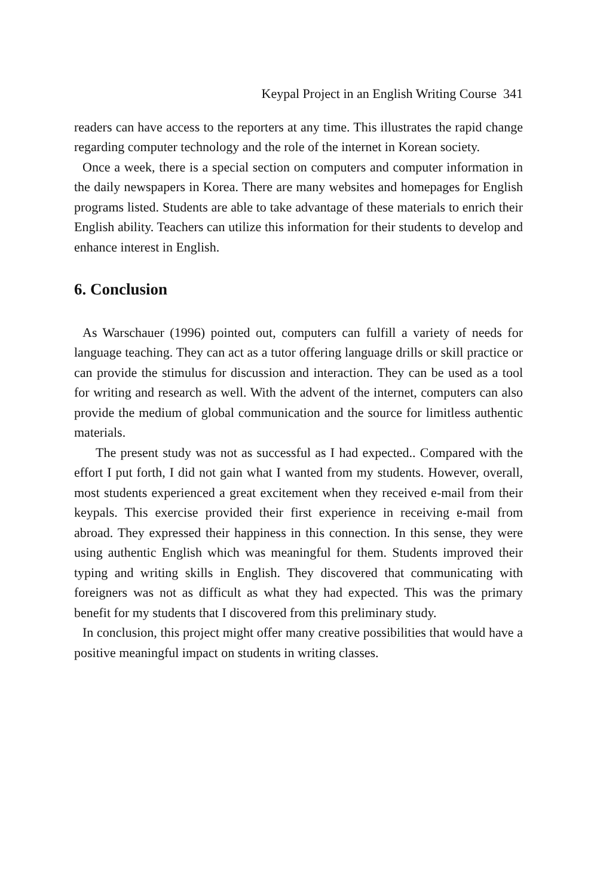Keypal Project in an English Writing Course 341
readers can have access to the reporters at any time. This illustrates the rapid change regarding computer technology and the role of the internet in Korean society.
Once a week, there is a special section on computers and computer information in the daily newspapers in Korea. There are many websites and homepages for English programs listed. Students are able to take advantage of these materials to enrich their English ability. Teachers can utilize this information for their students to develop and enhance interest in English.
6. Conclusion
As Warschauer (1996) pointed out, computers can fulfill a variety of needs for language teaching. They can act as a tutor offering language drills or skill practice or can provide the stimulus for discussion and interaction. They can be used as a tool for writing and research as well. With the advent of the internet, computers can also provide the medium of global communication and the source for limitless authentic materials.
The present study was not as successful as I had expected.. Compared with the effort I put forth, I did not gain what I wanted from my students. However, overall, most students experienced a great excitement when they received e-mail from their keypals. This exercise provided their first experience in receiving e-mail from abroad. They expressed their happiness in this connection. In this sense, they were using authentic English which was meaningful for them. Students improved their typing and writing skills in English. They discovered that communicating with foreigners was not as difficult as what they had expected. This was the primary benefit for my students that I discovered from this preliminary study.
In conclusion, this project might offer many creative possibilities that would have a positive meaningful impact on students in writing classes.